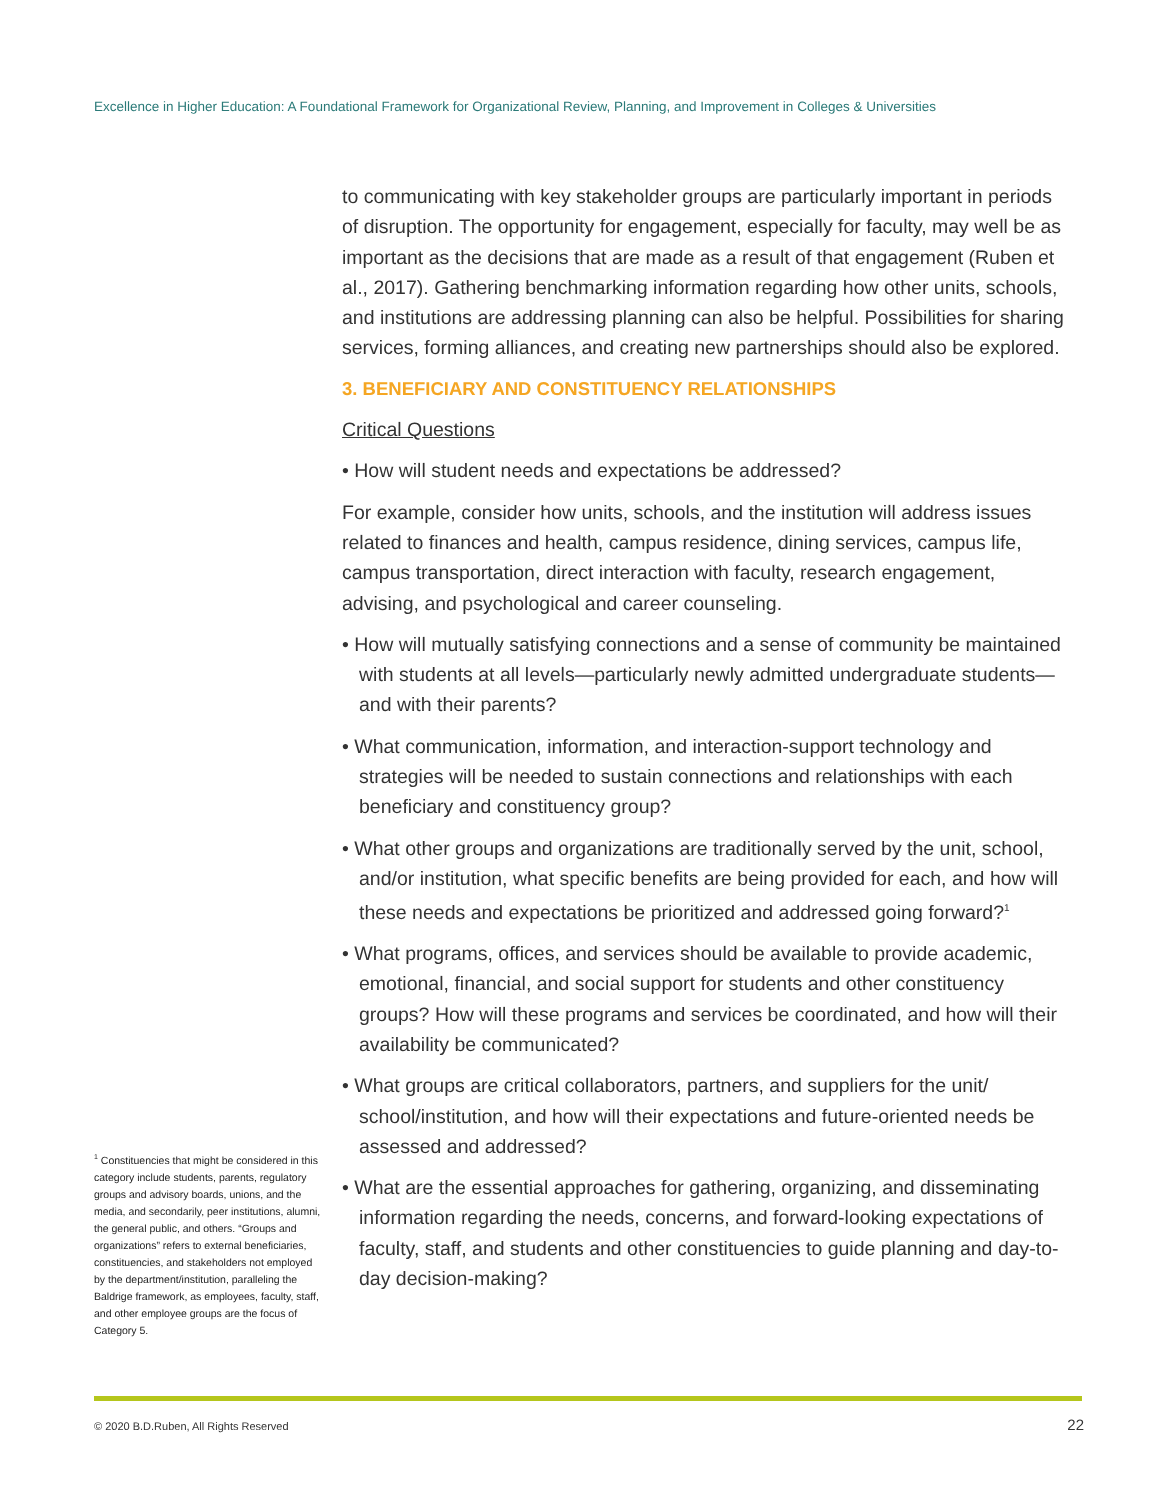Excellence in Higher Education: A Foundational Framework for Organizational Review, Planning, and Improvement in Colleges & Universities
to communicating with key stakeholder groups are particularly important in periods of disruption. The opportunity for engagement, especially for faculty, may well be as important as the decisions that are made as a result of that engagement (Ruben et al., 2017). Gathering benchmarking information regarding how other units, schools, and institutions are addressing planning can also be helpful. Possibilities for sharing services, forming alliances, and creating new partnerships should also be explored.
3. BENEFICIARY AND CONSTITUENCY RELATIONSHIPS
Critical Questions
• How will student needs and expectations be addressed?
For example, consider how units, schools, and the institution will address issues related to finances and health, campus residence, dining services, campus life, campus transportation, direct interaction with faculty, research engagement, advising, and psychological and career counseling.
• How will mutually satisfying connections and a sense of community be maintained with students at all levels—particularly newly admitted undergraduate students—and with their parents?
• What communication, information, and interaction-support technology and strategies will be needed to sustain connections and relationships with each beneficiary and constituency group?
• What other groups and organizations are traditionally served by the unit, school, and/or institution, what specific benefits are being provided for each, and how will these needs and expectations be prioritized and addressed going forward?<sup>1</sup>
• What programs, offices, and services should be available to provide academic, emotional, financial, and social support for students and other constituency groups? How will these programs and services be coordinated, and how will their availability be communicated?
• What groups are critical collaborators, partners, and suppliers for the unit/ school/institution, and how will their expectations and future-oriented needs be assessed and addressed?
• What are the essential approaches for gathering, organizing, and disseminating information regarding the needs, concerns, and forward-looking expectations of faculty, staff, and students and other constituencies to guide planning and day-to-day decision-making?
<sup>1</sup> Constituencies that might be considered in this category include students, parents, regulatory groups and advisory boards, unions, and the media, and secondarily, peer institutions, alumni, the general public, and others. “Groups and organizations” refers to external beneficiaries, constituencies, and stakeholders not employed by the department/institution, paralleling the Baldrige framework, as employees, faculty, staff, and other employee groups are the focus of Category 5.
© 2020 B.D.Ruben, All Rights Reserved
22